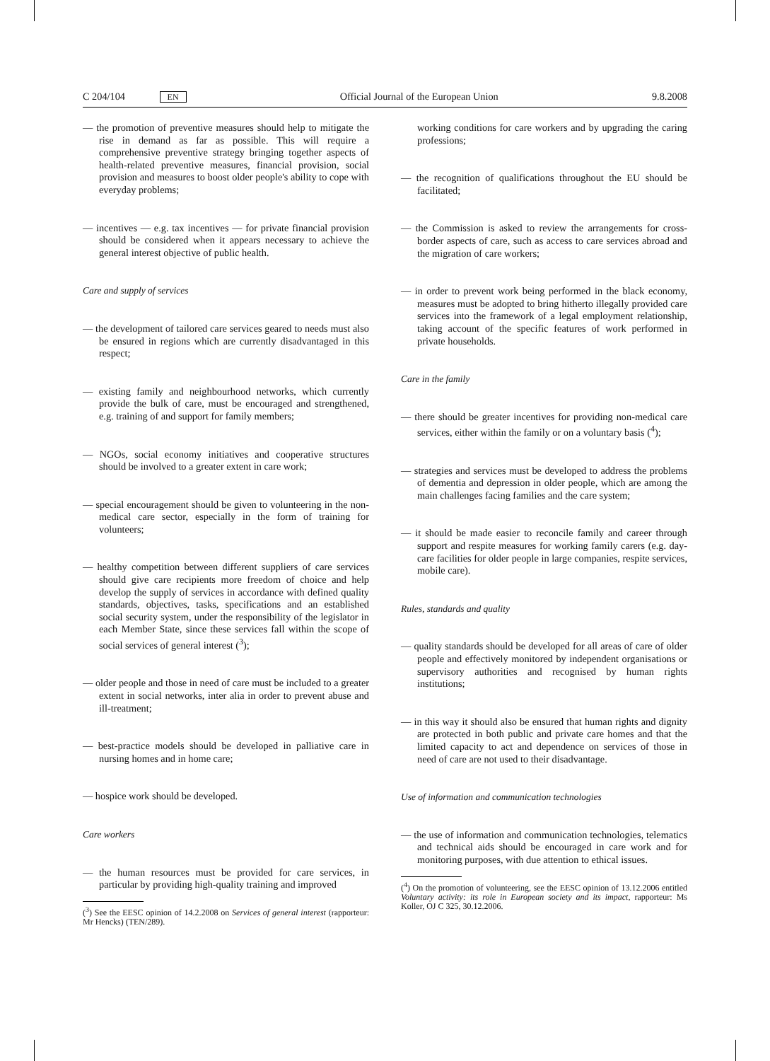C 204/104 EN Official Journal of the European Union 9.8.2008
— the promotion of preventive measures should help to mitigate the rise in demand as far as possible. This will require a comprehensive preventive strategy bringing together aspects of health-related preventive measures, financial provision, social provision and measures to boost older people's ability to cope with everyday problems;
— incentives — e.g. tax incentives — for private financial provision should be considered when it appears necessary to achieve the general interest objective of public health.
Care and supply of services
— the development of tailored care services geared to needs must also be ensured in regions which are currently disadvantaged in this respect;
— existing family and neighbourhood networks, which currently provide the bulk of care, must be encouraged and strengthened, e.g. training of and support for family members;
— NGOs, social economy initiatives and cooperative structures should be involved to a greater extent in care work;
— special encouragement should be given to volunteering in the non-medical care sector, especially in the form of training for volunteers;
— healthy competition between different suppliers of care services should give care recipients more freedom of choice and help develop the supply of services in accordance with defined quality standards, objectives, tasks, specifications and an established social security system, under the responsibility of the legislator in each Member State, since these services fall within the scope of social services of general interest (<sup>3</sup>);
— older people and those in need of care must be included to a greater extent in social networks, inter alia in order to prevent abuse and ill-treatment;
— best-practice models should be developed in palliative care in nursing homes and in home care;
— hospice work should be developed.
Care workers
— the human resources must be provided for care services, in particular by providing high-quality training and improved
(<sup>3</sup>) See the EESC opinion of 14.2.2008 on Services of general interest (rapporteur: Mr Hencks) (TEN/289).
working conditions for care workers and by upgrading the caring professions;
— the recognition of qualifications throughout the EU should be facilitated;
— the Commission is asked to review the arrangements for cross-border aspects of care, such as access to care services abroad and the migration of care workers;
— in order to prevent work being performed in the black economy, measures must be adopted to bring hitherto illegally provided care services into the framework of a legal employment relationship, taking account of the specific features of work performed in private households.
Care in the family
— there should be greater incentives for providing non-medical care services, either within the family or on a voluntary basis (<sup>4</sup>);
— strategies and services must be developed to address the problems of dementia and depression in older people, which are among the main challenges facing families and the care system;
— it should be made easier to reconcile family and career through support and respite measures for working family carers (e.g. day-care facilities for older people in large companies, respite services, mobile care).
Rules, standards and quality
— quality standards should be developed for all areas of care of older people and effectively monitored by independent organisations or supervisory authorities and recognised by human rights institutions;
— in this way it should also be ensured that human rights and dignity are protected in both public and private care homes and that the limited capacity to act and dependence on services of those in need of care are not used to their disadvantage.
Use of information and communication technologies
— the use of information and communication technologies, telematics and technical aids should be encouraged in care work and for monitoring purposes, with due attention to ethical issues.
(<sup>4</sup>) On the promotion of volunteering, see the EESC opinion of 13.12.2006 entitled Voluntary activity: its role in European society and its impact, rapporteur: Ms Koller, OJ C 325, 30.12.2006.